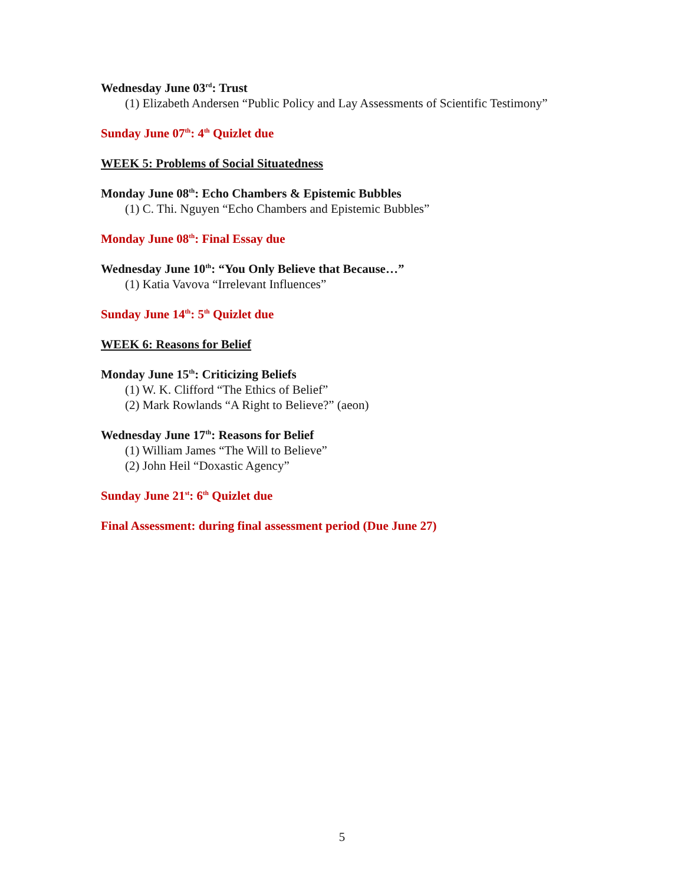Wednesday June 03<sup>rd</sup>: Trust
(1) Elizabeth Andersen “Public Policy and Lay Assessments of Scientific Testimony”
Sunday June 07<sup>th</sup>: 4<sup>th</sup> Quizlet due
WEEK 5: Problems of Social Situatedness
Monday June 08<sup>th</sup>: Echo Chambers & Epistemic Bubbles
(1) C. Thi. Nguyen “Echo Chambers and Epistemic Bubbles”
Monday June 08<sup>th</sup>: Final Essay due
Wednesday June 10<sup>th</sup>: “You Only Believe that Because…”
(1) Katia Vavova “Irrelevant Influences”
Sunday June 14<sup>th</sup>: 5<sup>th</sup> Quizlet due
WEEK 6: Reasons for Belief
Monday June 15<sup>th</sup>: Criticizing Beliefs
(1) W. K. Clifford “The Ethics of Belief”
(2) Mark Rowlands “A Right to Believe?” (aeon)
Wednesday June 17<sup>th</sup>: Reasons for Belief
(1) William James “The Will to Believe”
(2) John Heil “Doxastic Agency”
Sunday June 21<sup>st</sup>: 6<sup>th</sup> Quizlet due
Final Assessment: during final assessment period (Due June 27)
5